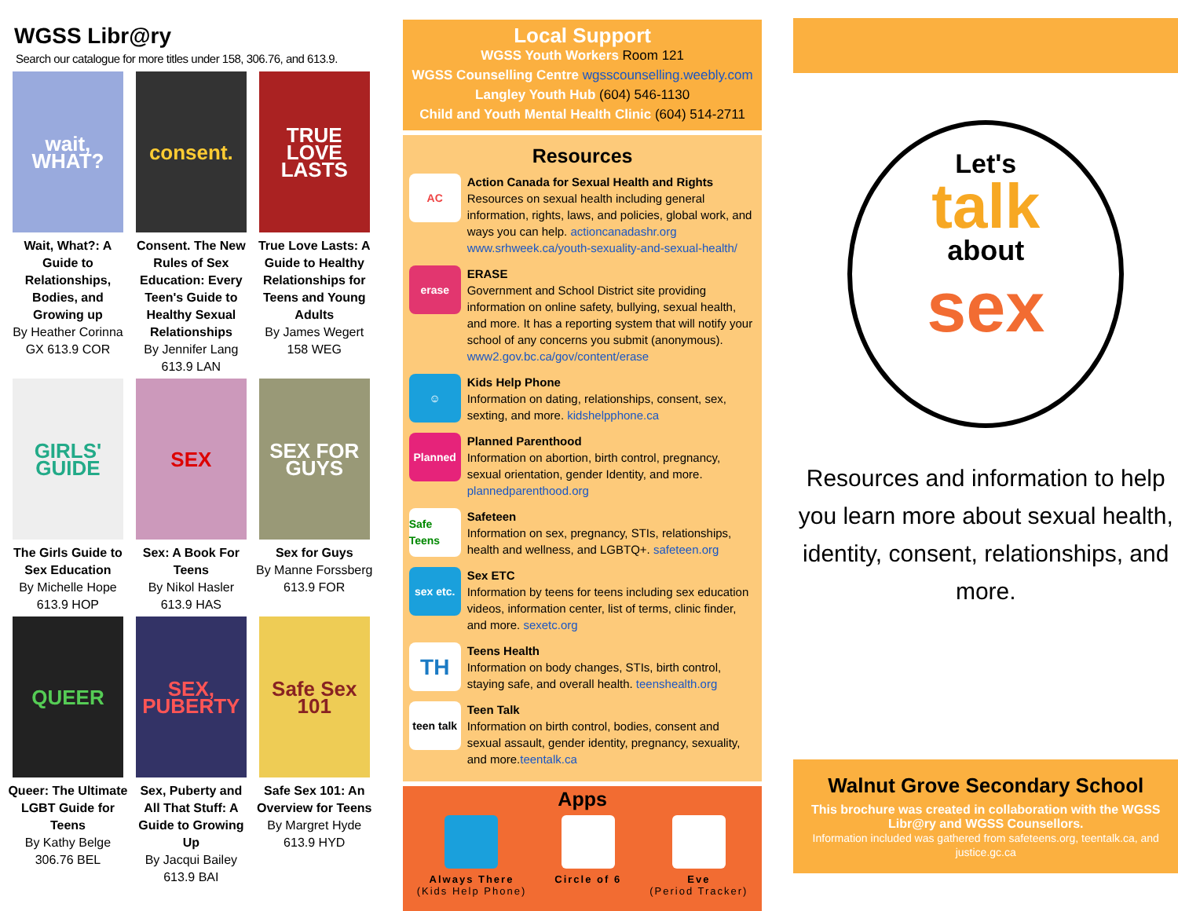WGSS Libr@ry
Search our catalogue for more titles under 158, 306.76, and 613.9.
wait, WHAT?
Wait, What?: A Guide to Relationships, Bodies, and Growing up
By Heather Corinna
GX 613.9 COR
consent.
Consent. The New Rules of Sex Education: Every Teen's Guide to Healthy Sexual Relationships
By Jennifer Lang
613.9 LAN
TRUE LOVE LASTS
True Love Lasts: A Guide to Healthy Relationships for Teens and Young Adults
By James Wegert
158 WEG
GIRLS' GUIDE
The Girls Guide to Sex Education
By Michelle Hope
613.9 HOP
SEX
Sex: A Book For Teens
By Nikol Hasler
613.9 HAS
SEX FOR GUYS
Sex for Guys
By Manne Forssberg
613.9 FOR
QUEER
Queer: The Ultimate LGBT Guide for Teens
By Kathy Belge
306.76 BEL
SEX, PUBERTY
Sex, Puberty and All That Stuff: A Guide to Growing Up
By Jacqui Bailey
613.9 BAI
Safe Sex 101
Safe Sex 101: An Overview for Teens
By Margret Hyde
613.9 HYD
Local Support
WGSS Youth Workers Room 121
WGSS Counselling Centre wgsscounselling.weebly.com
Langley Youth Hub (604) 546-1130
Child and Youth Mental Health Clinic (604) 514-2711
Resources
AC
Action Canada for Sexual Health and Rights
Resources on sexual health including general information, rights, laws, and policies, global work, and ways you can help. actioncanadashr.org www.srhweek.ca/youth-sexuality-and-sexual-health/
erase
ERASE
Government and School District site providing information on online safety, bullying, sexual health, and more. It has a reporting system that will notify your school of any concerns you submit (anonymous). www2.gov.bc.ca/gov/content/erase
☺
Kids Help Phone
Information on dating, relationships, consent, sex, sexting, and more. kidshelpphone.ca
Planned
Planned Parenthood
Information on abortion, birth control, pregnancy, sexual orientation, gender Identity, and more. plannedparenthood.org
Safe Teens
Safeteen
Information on sex, pregnancy, STIs, relationships, health and wellness, and LGBTQ+. safeteen.org
sex etc.
Sex ETC
Information by teens for teens including sex education videos, information center, list of terms, clinic finder, and more. sexetc.org
TH
Teens Health
Information on body changes, STIs, birth control, staying safe, and overall health. teenshealth.org
teen talk
Teen Talk
Information on birth control, bodies, consent and sexual assault, gender identity, pregnancy, sexuality, and more.teentalk.ca
Apps
Always There
(Kids Help Phone)
Circle of 6 Eve
(Period Tracker)
Let's
talk
about
sex
Resources and information to help you learn more about sexual health, identity, consent, relationships, and more.
Walnut Grove Secondary School
This brochure was created in collaboration with the WGSS Libr@ry and WGSS Counsellors.
Information included was gathered from safeteens.org, teentalk.ca, and justice.gc.ca